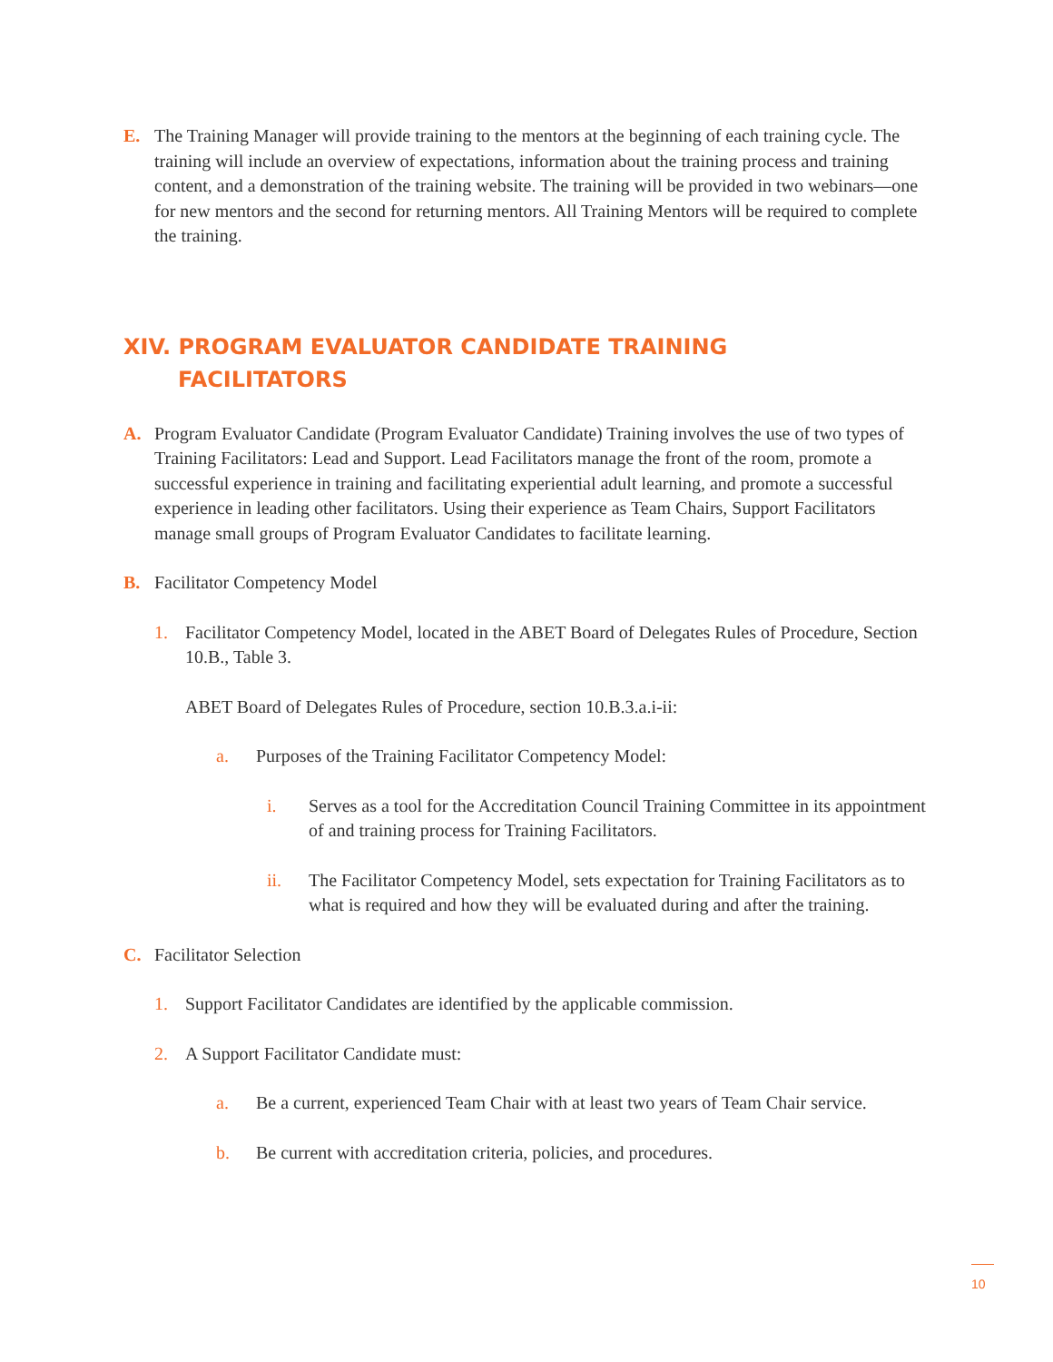E. The Training Manager will provide training to the mentors at the beginning of each training cycle. The training will include an overview of expectations, information about the training process and training content, and a demonstration of the training website. The training will be provided in two webinars—one for new mentors and the second for returning mentors. All Training Mentors will be required to complete the training.
XIV. PROGRAM EVALUATOR CANDIDATE TRAINING
FACILITATORS
A. Program Evaluator Candidate (Program Evaluator Candidate) Training involves the use of two types of Training Facilitators: Lead and Support. Lead Facilitators manage the front of the room, promote a successful experience in training and facilitating experiential adult learning, and promote a successful experience in leading other facilitators. Using their experience as Team Chairs, Support Facilitators manage small groups of Program Evaluator Candidates to facilitate learning.
B. Facilitator Competency Model
1. Facilitator Competency Model, located in the ABET Board of Delegates Rules of Procedure, Section 10.B., Table 3.
ABET Board of Delegates Rules of Procedure, section 10.B.3.a.i-ii:
a. Purposes of the Training Facilitator Competency Model:
i. Serves as a tool for the Accreditation Council Training Committee in its appointment of and training process for Training Facilitators.
ii. The Facilitator Competency Model, sets expectation for Training Facilitators as to what is required and how they will be evaluated during and after the training.
C. Facilitator Selection
1. Support Facilitator Candidates are identified by the applicable commission.
2. A Support Facilitator Candidate must:
a. Be a current, experienced Team Chair with at least two years of Team Chair service.
b. Be current with accreditation criteria, policies, and procedures.
10